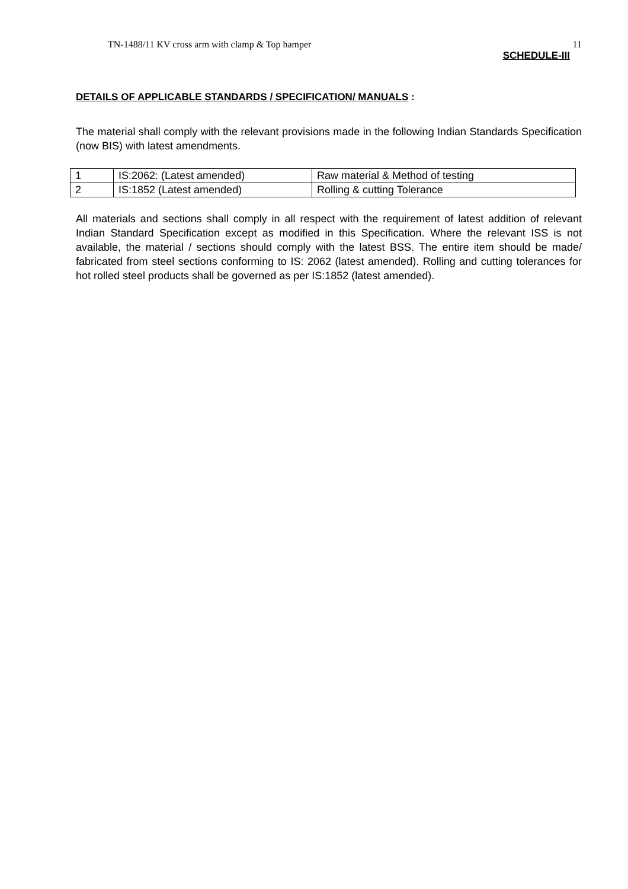TN-1488/11 KV cross arm with clamp & Top hamper 11
SCHEDULE-III
DETAILS OF APPLICABLE STANDARDS / SPECIFICATION/ MANUALS :
The material shall comply with the relevant provisions made in the following Indian Standards Specification (now BIS) with latest amendments.
| 1 | IS:2062: (Latest amended) | Raw material & Method of testing |
| 2 | IS:1852 (Latest amended) | Rolling & cutting Tolerance |
All materials and sections shall comply in all respect with the requirement of latest addition of relevant Indian Standard Specification except as modified in this Specification. Where the relevant ISS is not available, the material / sections should comply with the latest BSS. The entire item should be made/ fabricated from steel sections conforming to IS: 2062 (latest amended). Rolling and cutting tolerances for hot rolled steel products shall be governed as per IS:1852 (latest amended).